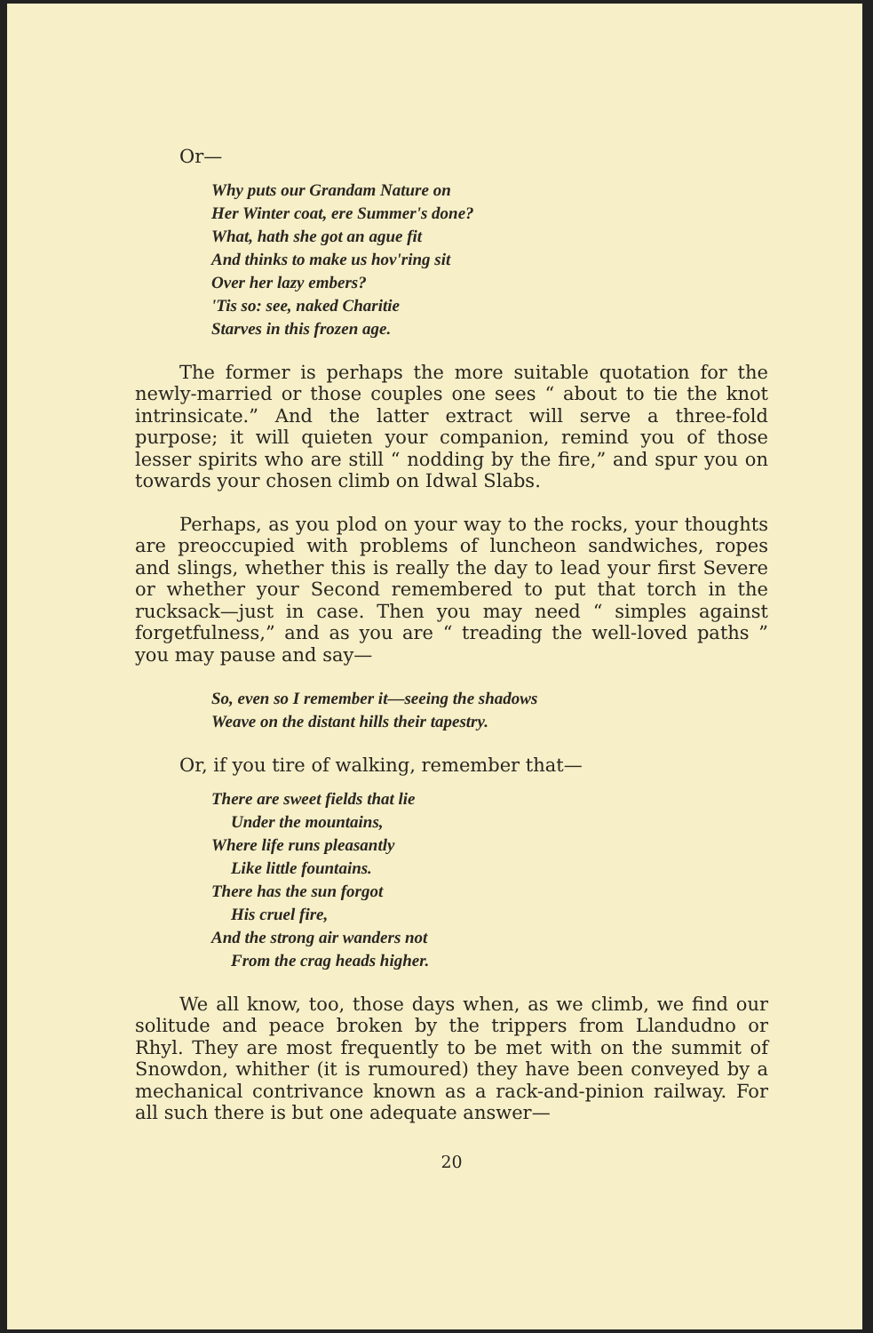Or—
Why puts our Grandam Nature on
Her Winter coat, ere Summer's done?
What, hath she got an ague fit
And thinks to make us hov'ring sit
Over her lazy embers?
'Tis so: see, naked Charitie
Starves in this frozen age.
The former is perhaps the more suitable quotation for the newly-married or those couples one sees “ about to tie the knot intrinsicate.” And the latter extract will serve a three-fold purpose; it will quieten your companion, remind you of those lesser spirits who are still “ nodding by the fire,” and spur you on towards your chosen climb on Idwal Slabs.
Perhaps, as you plod on your way to the rocks, your thoughts are preoccupied with problems of luncheon sandwiches, ropes and slings, whether this is really the day to lead your first Severe or whether your Second remembered to put that torch in the rucksack—just in case. Then you may need “ simples against forgetfulness,” and as you are “ treading the well-loved paths ” you may pause and say—
So, even so I remember it—seeing the shadows
Weave on the distant hills their tapestry.
Or, if you tire of walking, remember that—
There are sweet fields that lie
Under the mountains,
Where life runs pleasantly
Like little fountains.
There has the sun forgot
His cruel fire,
And the strong air wanders not
From the crag heads higher.
We all know, too, those days when, as we climb, we find our solitude and peace broken by the trippers from Llandudno or Rhyl. They are most frequently to be met with on the summit of Snowdon, whither (it is rumoured) they have been conveyed by a mechanical contrivance known as a rack-and-pinion railway. For all such there is but one adequate answer—
20